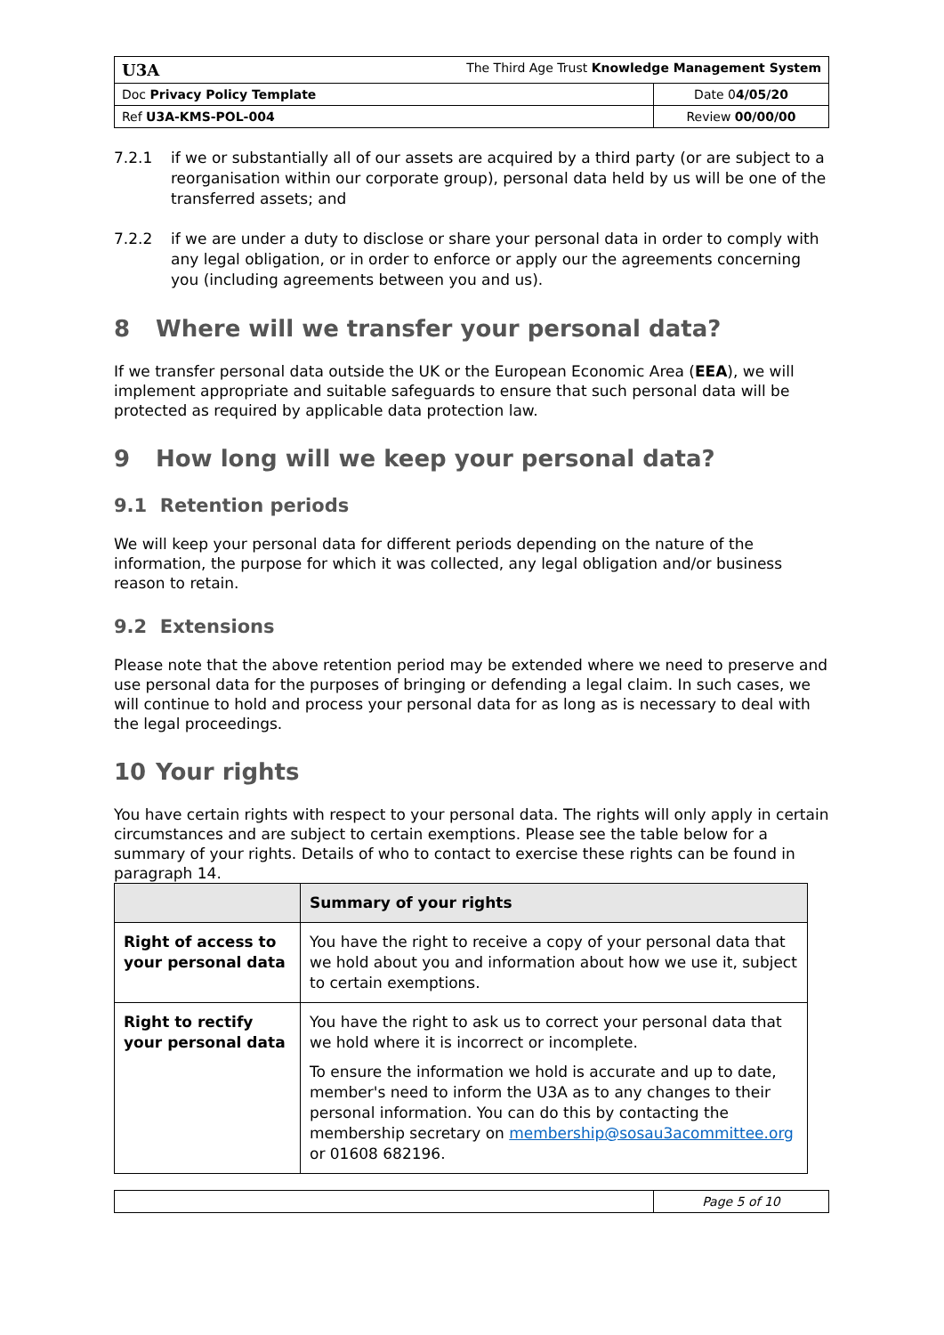| U3A The Third Age Trust Knowledge Management System | |
| Doc Privacy Policy Template | Date 0 4/05/20 |
| Ref U3A-KMS-POL-004 | Review 00/00/00 |
7.2.1 if we or substantially all of our assets are acquired by a third party (or are subject to a reorganisation within our corporate group), personal data held by us will be one of the transferred assets; and
7.2.2 if we are under a duty to disclose or share your personal data in order to comply with any legal obligation, or in order to enforce or apply our the agreements concerning you (including agreements between you and us).
8 Where will we transfer your personal data?
If we transfer personal data outside the UK or the European Economic Area (EEA), we will implement appropriate and suitable safeguards to ensure that such personal data will be protected as required by applicable data protection law.
9 How long will we keep your personal data?
9.1 Retention periods
We will keep your personal data for different periods depending on the nature of the information, the purpose for which it was collected, any legal obligation and/or business reason to retain.
9.2 Extensions
Please note that the above retention period may be extended where we need to preserve and use personal data for the purposes of bringing or defending a legal claim. In such cases, we will continue to hold and process your personal data for as long as is necessary to deal with the legal proceedings.
10 Your rights
You have certain rights with respect to your personal data. The rights will only apply in certain circumstances and are subject to certain exemptions. Please see the table below for a summary of your rights. Details of who to contact to exercise these rights can be found in paragraph 14.
| | Summary of your rights |
| --- | --- |
| Right of access to your personal data | You have the right to receive a copy of your personal data that we hold about you and information about how we use it, subject to certain exemptions. |
| Right to rectify your personal data | You have the right to ask us to correct your personal data that we hold where it is incorrect or incomplete. To ensure the information we hold is accurate and up to date, member's need to inform the U3A as to any changes to their personal information. You can do this by contacting the membership secretary on membership@sosau3acommittee.org or 01608 682196. |
| | Page 5 of 10 |